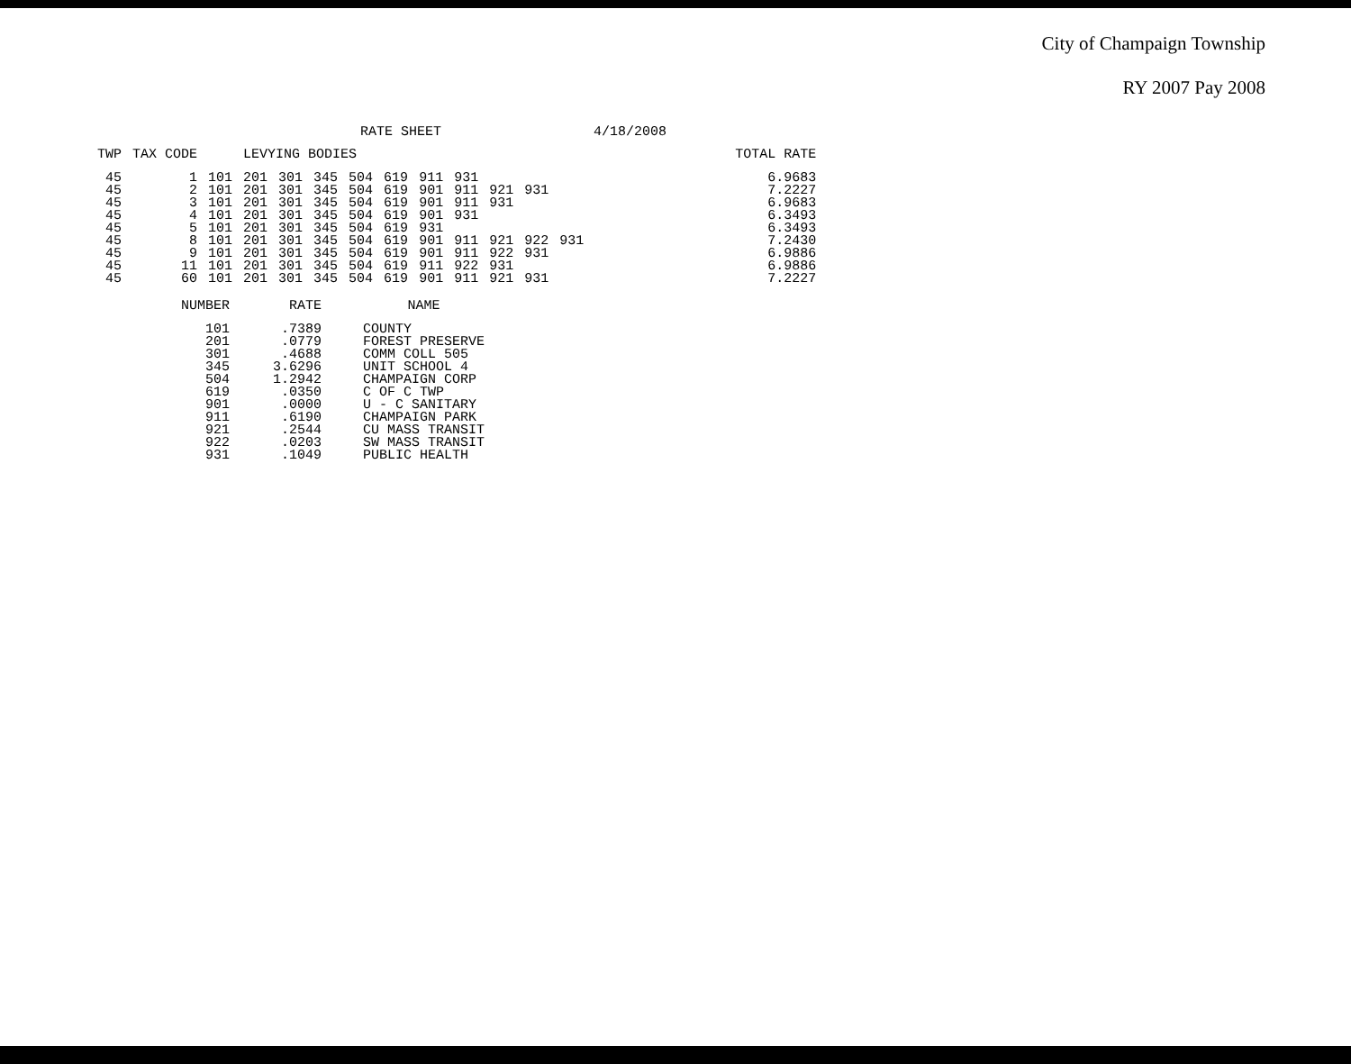City of Champaign Township
RY 2007 Pay 2008
RATE SHEET 4/18/2008
| TWP | TAX CODE | | LEVYING BODIES | | | | | | | | | | | TOTAL RATE |
| --- | --- | --- | --- | --- | --- | --- | --- | --- | --- | --- | --- | --- | --- | --- |
| 45 | 1 | 101 | 201 | 301 | 345 | 504 | 619 | 911 | 931 | | | | | 6.9683 |
| 45 | 2 | 101 | 201 | 301 | 345 | 504 | 619 | 901 | 911 | 921 | 931 | | | 7.2227 |
| 45 | 3 | 101 | 201 | 301 | 345 | 504 | 619 | 901 | 911 | 931 | | | | 6.9683 |
| 45 | 4 | 101 | 201 | 301 | 345 | 504 | 619 | 901 | 931 | | | | | 6.3493 |
| 45 | 5 | 101 | 201 | 301 | 345 | 504 | 619 | 931 | | | | | | 6.3493 |
| 45 | 8 | 101 | 201 | 301 | 345 | 504 | 619 | 901 | 911 | 921 | 922 | 931 | | 7.2430 |
| 45 | 9 | 101 | 201 | 301 | 345 | 504 | 619 | 901 | 911 | 922 | 931 | | | 6.9886 |
| 45 | 11 | 101 | 201 | 301 | 345 | 504 | 619 | 911 | 922 | 931 | | | | 6.9886 |
| 45 | 60 | 101 | 201 | 301 | 345 | 504 | 619 | 901 | 911 | 921 | 931 | | | 7.2227 |
| NUMBER | RATE | NAME |
| --- | --- | --- |
| 101 | .7389 | COUNTY |
| 201 | .0779 | FOREST PRESERVE |
| 301 | .4688 | COMM COLL 505 |
| 345 | 3.6296 | UNIT SCHOOL 4 |
| 504 | 1.2942 | CHAMPAIGN CORP |
| 619 | .0350 | C OF C TWP |
| 901 | .0000 | U - C SANITARY |
| 911 | .6190 | CHAMPAIGN PARK |
| 921 | .2544 | CU MASS TRANSIT |
| 922 | .0203 | SW MASS TRANSIT |
| 931 | .1049 | PUBLIC HEALTH |